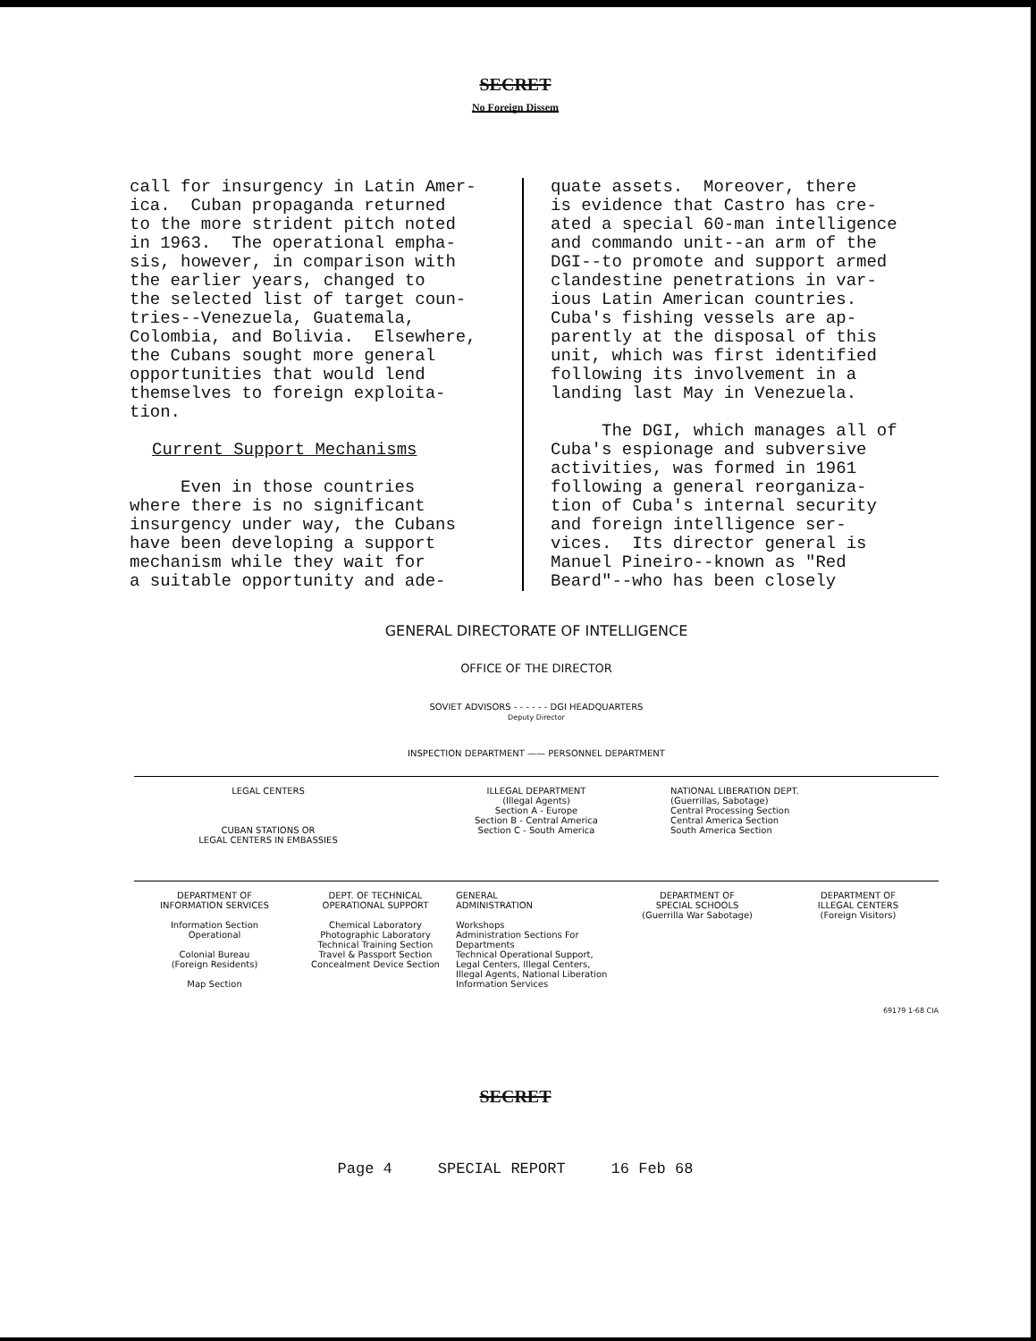SECRET
No Foreign Dissem
call for insurgency in Latin Amer- ica. Cuban propaganda returned to the more strident pitch noted in 1963. The operational empha- sis, however, in comparison with the earlier years, changed to the selected list of target coun- tries--Venezuela, Guatemala, Colombia, and Bolivia. Elsewhere, the Cubans sought more general opportunities that would lend themselves to foreign exploita- tion. Current Support Mechanisms Even in those countries where there is no significant insurgency under way, the Cubans have been developing a support mechanism while they wait for a suitable opportunity and ade-
quate assets. Moreover, there is evidence that Castro has cre- ated a special 60-man intelligence and commando unit--an arm of the DGI--to promote and support armed clandestine penetrations in var- ious Latin American countries. Cuba's fishing vessels are ap- parently at the disposal of this unit, which was first identified following its involvement in a landing last May in Venezuela. The DGI, which manages all of Cuba's espionage and subversive activities, was formed in 1961 following a general reorganiza- tion of Cuba's internal security and foreign intelligence ser- vices. Its director general is Manuel Pineiro--known as "Red Beard"--who has been closely
GENERAL DIRECTORATE OF INTELLIGENCE
OFFICE OF THE DIRECTOR
SOVIET ADVISORS - - - - - - DGI HEADQUARTERS
Deputy Director
INSPECTION DEPARTMENT —— PERSONNEL DEPARTMENT
LEGAL CENTERS
CUBAN STATIONS OR
LEGAL CENTERS IN EMBASSIES
ILLEGAL DEPARTMENT
(Illegal Agents)
Section A - Europe
Section B - Central America
Section C - South America
NATIONAL LIBERATION DEPT.
(Guerrillas, Sabotage)
Central Processing Section
Central America Section
South America Section
DEPARTMENT OF
INFORMATION SERVICES
Information Section
Operational
Colonial Bureau
(Foreign Residents)
Map Section
DEPT. OF TECHNICAL
OPERATIONAL SUPPORT
Chemical Laboratory
Photographic Laboratory
Technical Training Section
Travel & Passport Section
Concealment Device Section
GENERAL
ADMINISTRATION
Workshops
Administration Sections For Departments
Technical Operational Support, Legal Centers, Illegal Centers, Illegal Agents, National Liberation Information Services
DEPARTMENT OF
SPECIAL SCHOOLS
(Guerrilla War Sabotage)
DEPARTMENT OF
ILLEGAL CENTERS
(Foreign Visitors)
69179 1-68 CIA
SECRET
Page 4 SPECIAL REPORT 16 Feb 68